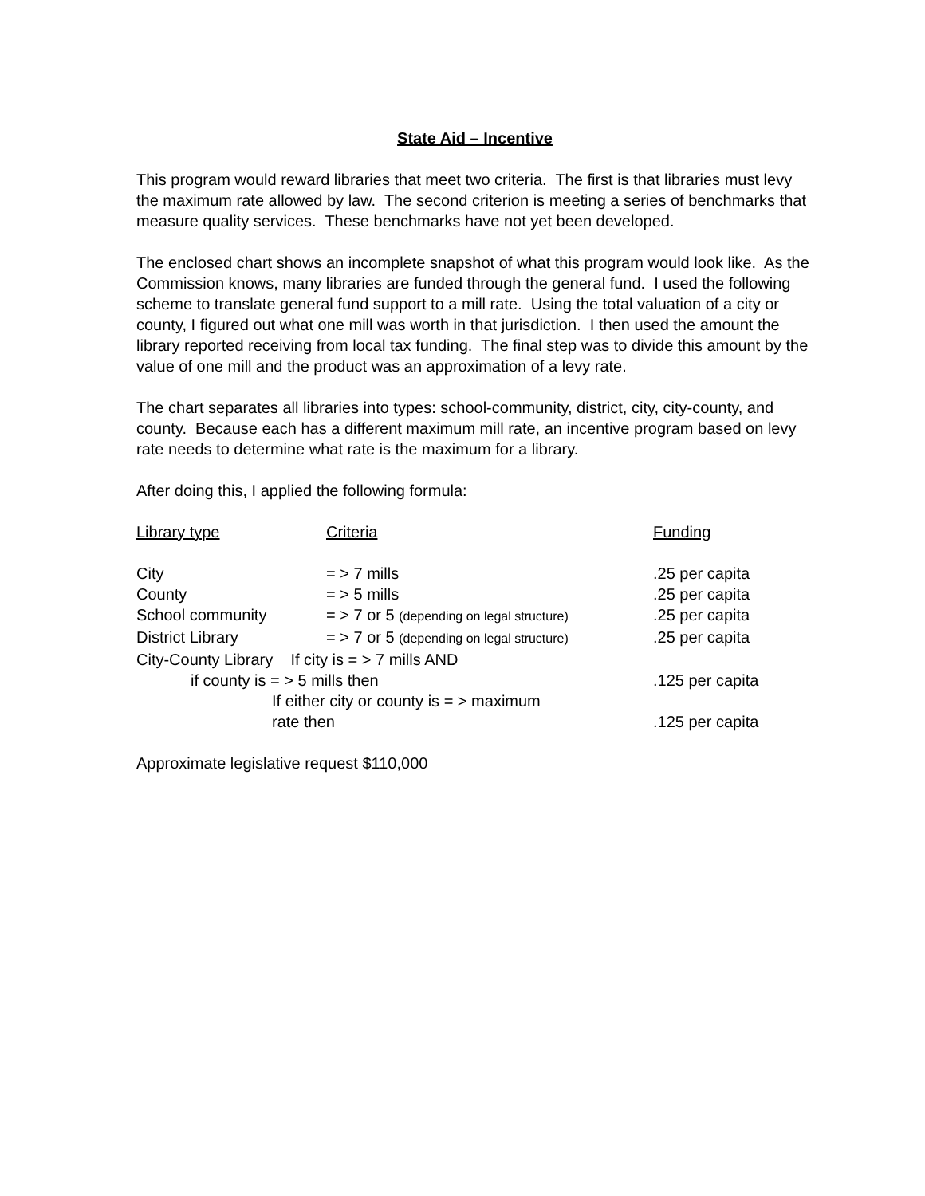State Aid – Incentive
This program would reward libraries that meet two criteria. The first is that libraries must levy the maximum rate allowed by law. The second criterion is meeting a series of benchmarks that measure quality services. These benchmarks have not yet been developed.
The enclosed chart shows an incomplete snapshot of what this program would look like. As the Commission knows, many libraries are funded through the general fund. I used the following scheme to translate general fund support to a mill rate. Using the total valuation of a city or county, I figured out what one mill was worth in that jurisdiction. I then used the amount the library reported receiving from local tax funding. The final step was to divide this amount by the value of one mill and the product was an approximation of a levy rate.
The chart separates all libraries into types: school-community, district, city, city-county, and county. Because each has a different maximum mill rate, an incentive program based on levy rate needs to determine what rate is the maximum for a library.
After doing this, I applied the following formula:
| Library type | Criteria | Funding |
| --- | --- | --- |
| City | = > 7 mills | .25 per capita |
| County | = > 5 mills | .25 per capita |
| School community | = > 7 or 5 (depending on legal structure) | .25 per capita |
| District Library | = > 7 or 5 (depending on legal structure) | .25 per capita |
| City-County Library If city is = > 7 mills AND | | |
| if county is = > 5 mills then | | .125 per capita |
| If either city or county is = > maximum | | |
| rate then | | .125 per capita |
Approximate legislative request $110,000